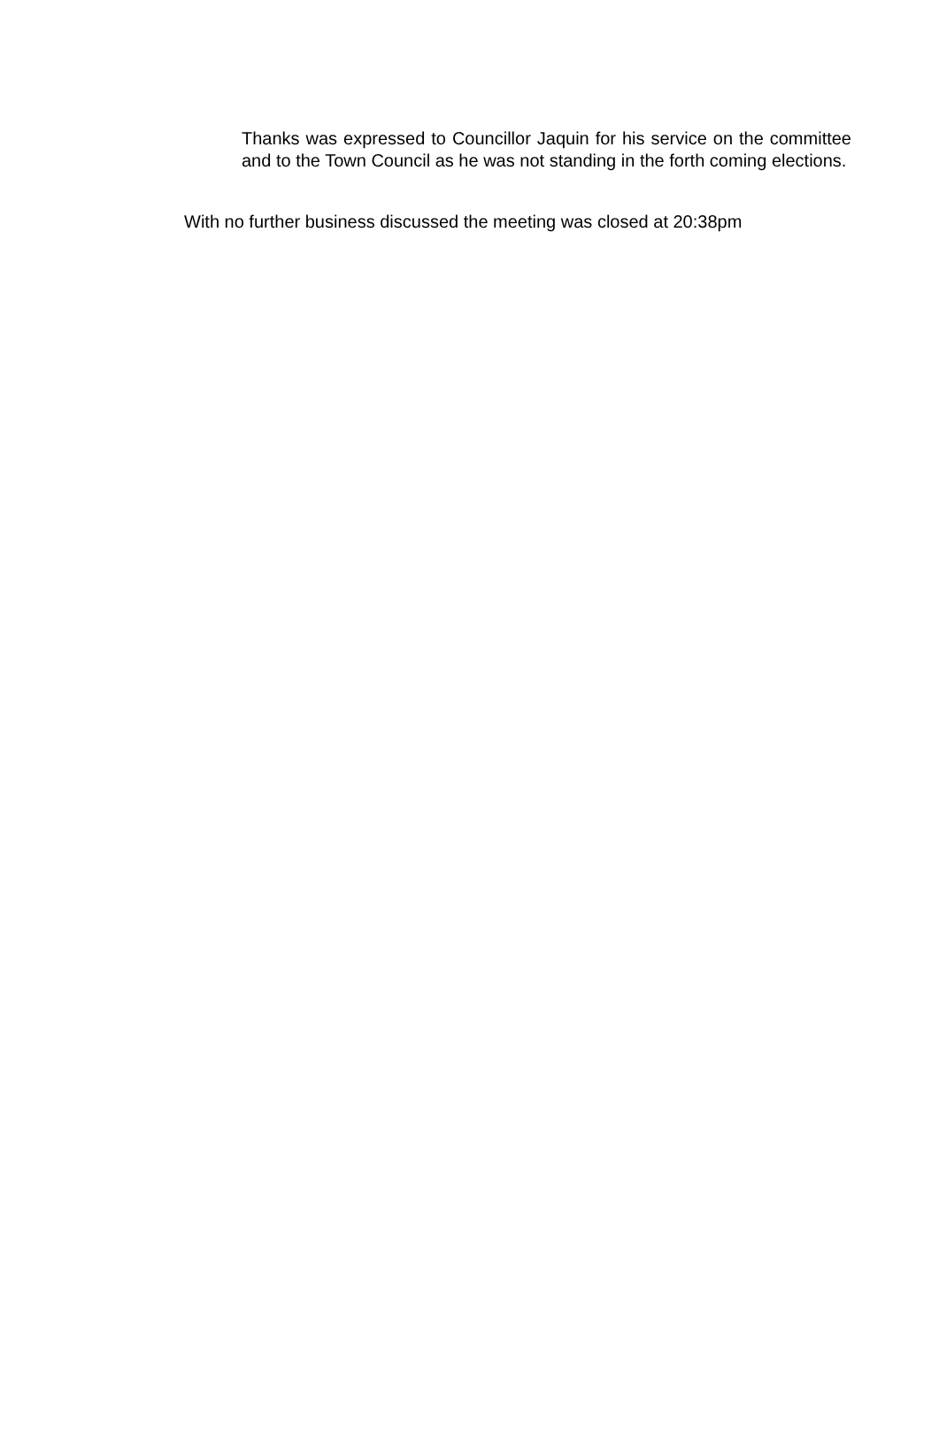Thanks was expressed to Councillor Jaquin for his service on the committee and to the Town Council as he was not standing in the forth coming elections.
With no further business discussed the meeting was closed at 20:38pm